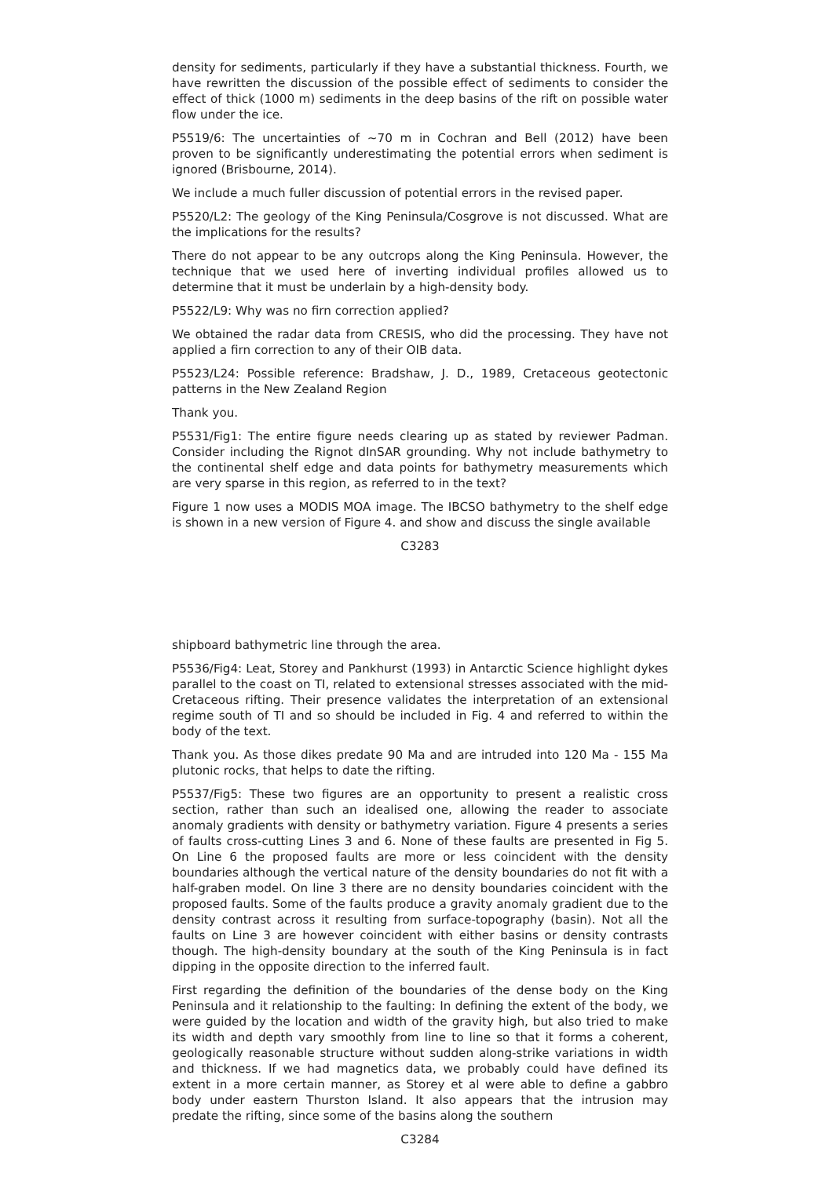density for sediments, particularly if they have a substantial thickness. Fourth, we have rewritten the discussion of the possible effect of sediments to consider the effect of thick (1000 m) sediments in the deep basins of the rift on possible water flow under the ice.
P5519/6: The uncertainties of ∼70 m in Cochran and Bell (2012) have been proven to be significantly underestimating the potential errors when sediment is ignored (Brisbourne, 2014).
We include a much fuller discussion of potential errors in the revised paper.
P5520/L2: The geology of the King Peninsula/Cosgrove is not discussed. What are the implications for the results?
There do not appear to be any outcrops along the King Peninsula. However, the technique that we used here of inverting individual profiles allowed us to determine that it must be underlain by a high-density body.
P5522/L9: Why was no firn correction applied?
We obtained the radar data from CRESIS, who did the processing. They have not applied a firn correction to any of their OIB data.
P5523/L24: Possible reference: Bradshaw, J. D., 1989, Cretaceous geotectonic patterns in the New Zealand Region
Thank you.
P5531/Fig1: The entire figure needs clearing up as stated by reviewer Padman. Consider including the Rignot dInSAR grounding. Why not include bathymetry to the continental shelf edge and data points for bathymetry measurements which are very sparse in this region, as referred to in the text?
Figure 1 now uses a MODIS MOA image. The IBCSO bathymetry to the shelf edge is shown in a new version of Figure 4. and show and discuss the single available
C3283
shipboard bathymetric line through the area.
P5536/Fig4: Leat, Storey and Pankhurst (1993) in Antarctic Science highlight dykes parallel to the coast on TI, related to extensional stresses associated with the mid-Cretaceous rifting. Their presence validates the interpretation of an extensional regime south of TI and so should be included in Fig. 4 and referred to within the body of the text.
Thank you. As those dikes predate 90 Ma and are intruded into 120 Ma - 155 Ma plutonic rocks, that helps to date the rifting.
P5537/Fig5: These two figures are an opportunity to present a realistic cross section, rather than such an idealised one, allowing the reader to associate anomaly gradients with density or bathymetry variation. Figure 4 presents a series of faults cross-cutting Lines 3 and 6. None of these faults are presented in Fig 5. On Line 6 the proposed faults are more or less coincident with the density boundaries although the vertical nature of the density boundaries do not fit with a half-graben model. On line 3 there are no density boundaries coincident with the proposed faults. Some of the faults produce a gravity anomaly gradient due to the density contrast across it resulting from surface-topography (basin). Not all the faults on Line 3 are however coincident with either basins or density contrasts though. The high-density boundary at the south of the King Peninsula is in fact dipping in the opposite direction to the inferred fault.
First regarding the definition of the boundaries of the dense body on the King Peninsula and it relationship to the faulting: In defining the extent of the body, we were guided by the location and width of the gravity high, but also tried to make its width and depth vary smoothly from line to line so that it forms a coherent, geologically reasonable structure without sudden along-strike variations in width and thickness. If we had magnetics data, we probably could have defined its extent in a more certain manner, as Storey et al were able to define a gabbro body under eastern Thurston Island. It also appears that the intrusion may predate the rifting, since some of the basins along the southern
C3284